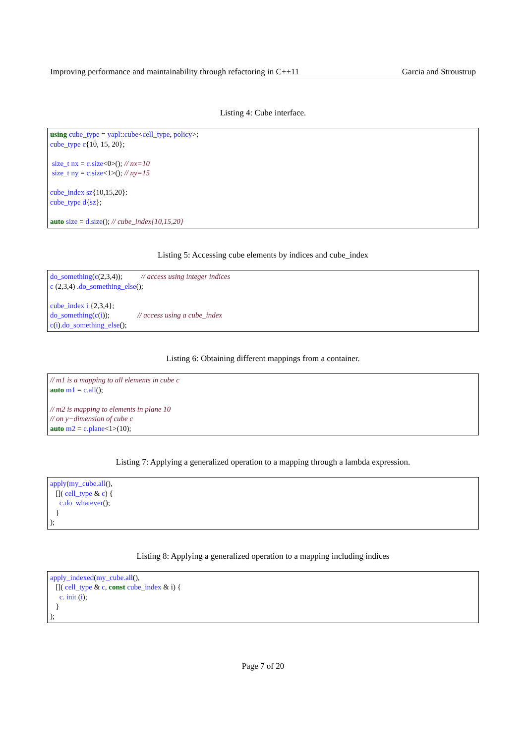Improving performance and maintainability through refactoring in C++11 Garcia and Stroustrup
Listing 4: Cube interface.
using cube_type = yapl::cube<cell_type, policy>; cube_type c{10, 15, 20}; size_t nx = c.size<0>(); // nx=10 size_t ny = c.size<1>(); // ny=15 cube_index sz{10,15,20}: cube_type d{sz}; auto size = d.size(); // cube_index{10,15,20}
Listing 5: Accessing cube elements by indices and cube_index
do_something(c(2,3,4)); // access using integer indices c (2,3,4) .do_something_else(); cube_index i {2,3,4}; do_something(c(i)); // access using a cube_index c(i).do_something_else();
Listing 6: Obtaining different mappings from a container.
// m1 is a mapping to all elements in cube c auto m1 = c.all(); // m2 is mapping to elements in plane 10 // on y−dimension of cube c auto m2 = c.plane<1>(10);
Listing 7: Applying a generalized operation to a mapping through a lambda expression.
apply(my_cube.all(), []( cell_type & c) { c.do_whatever(); } );
Listing 8: Applying a generalized operation to a mapping including indices
apply_indexed(my_cube.all(), []( cell_type & c, const cube_index & i) { c. init (i); } );
Page 7 of 20